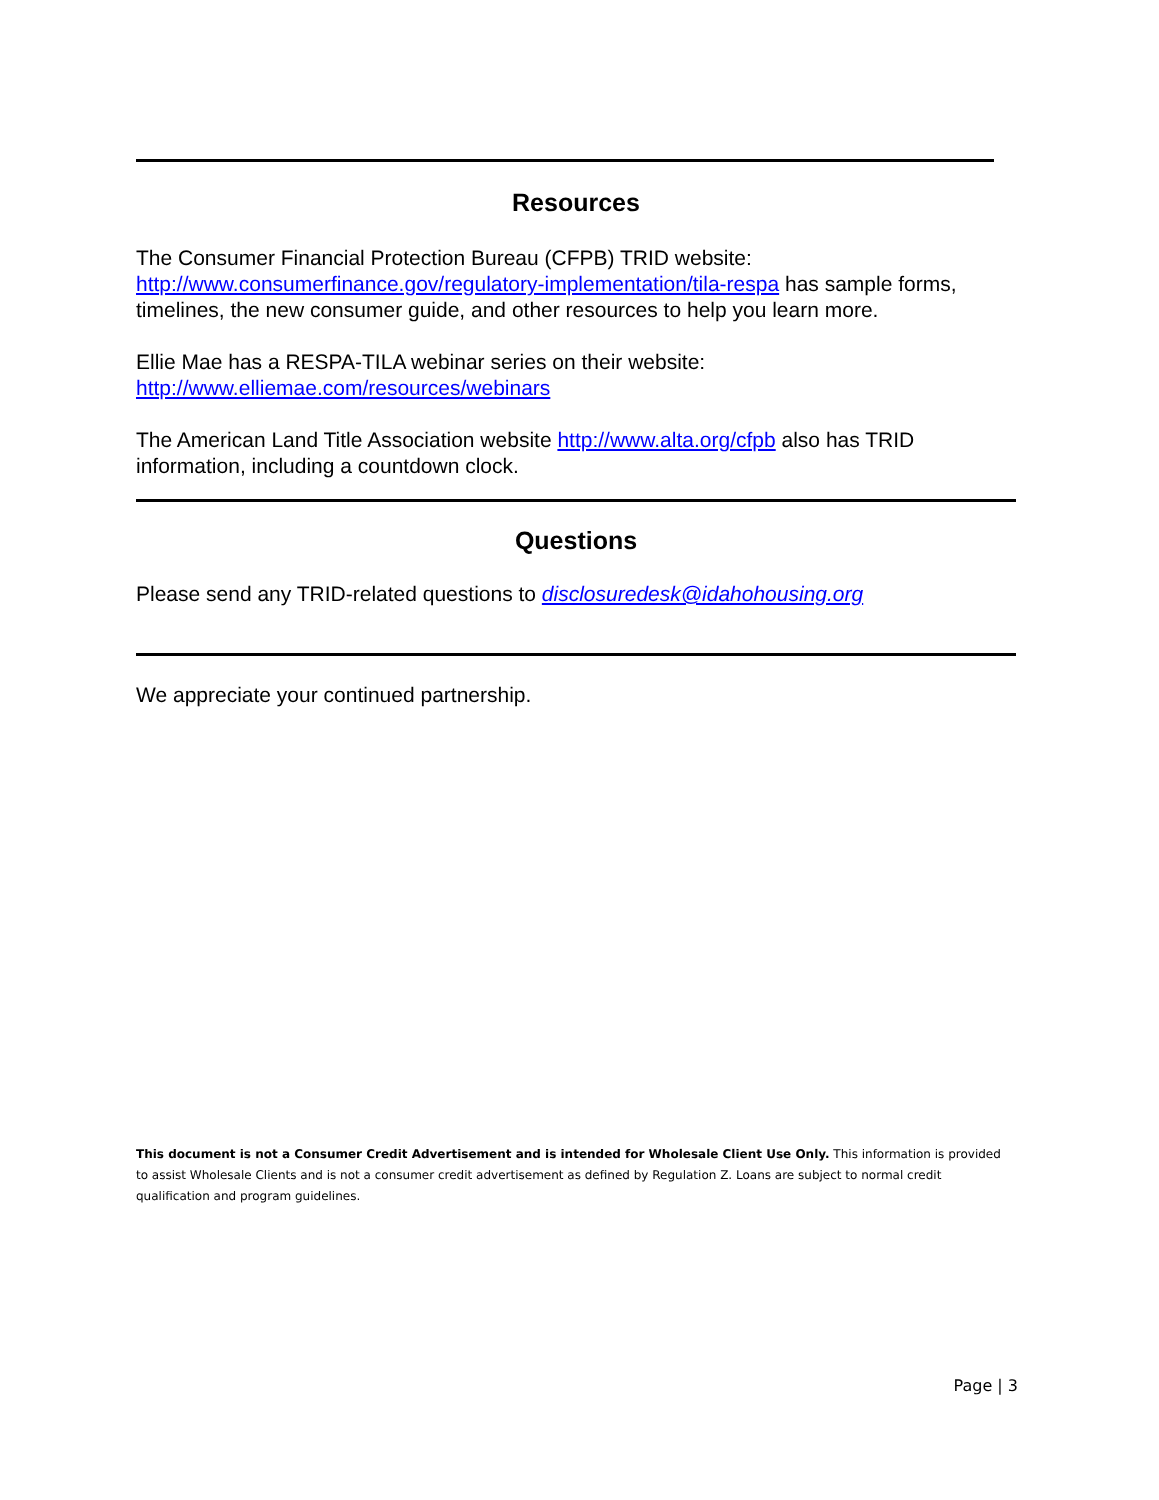Resources
The Consumer Financial Protection Bureau (CFPB) TRID website: http://www.consumerfinance.gov/regulatory-implementation/tila-respa has sample forms, timelines, the new consumer guide, and other resources to help you learn more.
Ellie Mae has a RESPA-TILA webinar series on their website:
http://www.elliemae.com/resources/webinars
The American Land Title Association website http://www.alta.org/cfpb also has TRID information, including a countdown clock.
Questions
Please send any TRID-related questions to disclosuredesk@idahohousing.org
We appreciate your continued partnership.
This document is not a Consumer Credit Advertisement and is intended for Wholesale Client Use Only. This information is provided to assist Wholesale Clients and is not a consumer credit advertisement as defined by Regulation Z. Loans are subject to normal credit qualification and program guidelines.
Page | 3